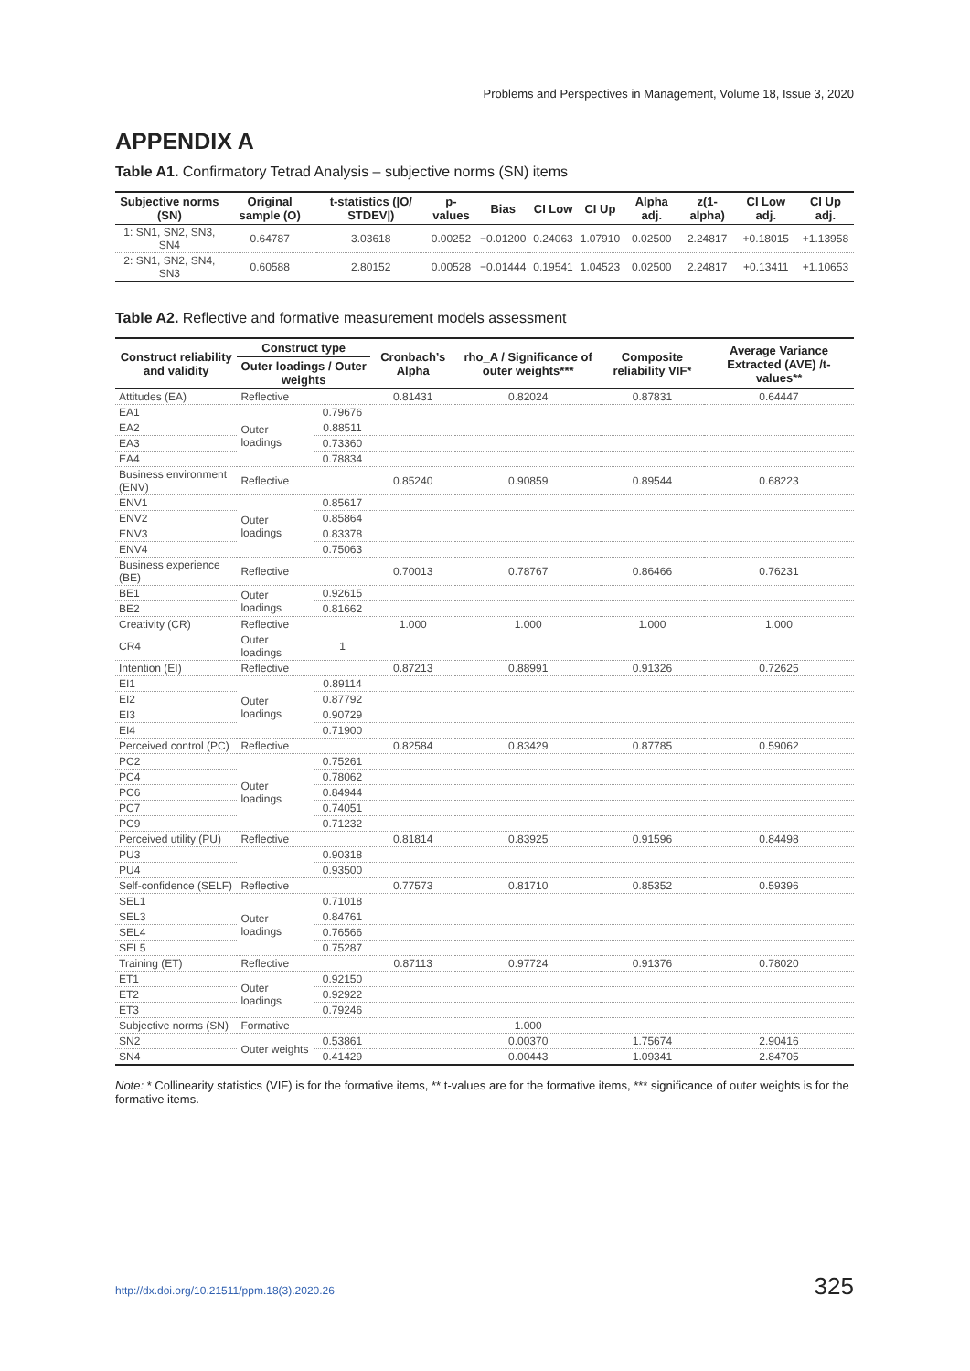Problems and Perspectives in Management, Volume 18, Issue 3, 2020
APPENDIX A
Table A1. Confirmatory Tetrad Analysis – subjective norms (SN) items
| Subjective norms (SN) | Original sample (O) | t-statistics (/O/ STDEV/) | p-values | Bias | CI Low | CI Up | Alpha adj. | z(1-alpha) | CI Low adj. | CI Up adj. |
| --- | --- | --- | --- | --- | --- | --- | --- | --- | --- | --- |
| 1: SN1, SN2, SN3, SN4 | 0.64787 | 3.03618 | 0.00252 | −0.01200 | 0.24063 | 1.07910 | 0.02500 | 2.24817 | +0.18015 | +1.13958 |
| 2: SN1, SN2, SN4, SN3 | 0.60588 | 2.80152 | 0.00528 | −0.01444 | 0.19541 | 1.04523 | 0.02500 | 2.24817 | +0.13411 | +1.10653 |
Table A2. Reflective and formative measurement models assessment
| Construct reliability and validity | Construct type | | Cronbach’s Alpha | rho_A / Significance of outer weights*** | Composite reliability VIF* | Average Variance Extracted (AVE) /t-values** |
| --- | --- | --- | --- | --- | --- | --- |
| | Outer loadings / Outer weights | | | | | |
| Attitudes (EA) | Reflective | | 0.81431 | 0.82024 | 0.87831 | 0.64447 |
| EA1 | Outer loadings | 0.79676 | | | | |
| EA2 | | 0.88511 | | | | |
| EA3 | | 0.73360 | | | | |
| EA4 | | 0.78834 | | | | |
| Business environment (ENV) | Reflective | | 0.85240 | 0.90859 | 0.89544 | 0.68223 |
| ENV1 | Outer loadings | 0.85617 | | | | |
| ENV2 | | 0.85864 | | | | |
| ENV3 | | 0.83378 | | | | |
| ENV4 | | 0.75063 | | | | |
| Business experience (BE) | Reflective | | 0.70013 | 0.78767 | 0.86466 | 0.76231 |
| BE1 | Outer loadings | 0.92615 | | | | |
| BE2 | | 0.81662 | | | | |
| Creativity (CR) | Reflective | | 1.000 | 1.000 | 1.000 | 1.000 |
| CR4 | Outer loadings | 1 | | | | |
| Intention (EI) | Reflective | | 0.87213 | 0.88991 | 0.91326 | 0.72625 |
| EI1 | Outer loadings | 0.89114 | | | | |
| EI2 | | 0.87792 | | | | |
| EI3 | | 0.90729 | | | | |
| EI4 | | 0.71900 | | | | |
| Perceived control (PC) | Reflective | | 0.82584 | 0.83429 | 0.87785 | 0.59062 |
| PC2 | Outer loadings | 0.75261 | | | | |
| PC4 | | 0.78062 | | | | |
| PC6 | | 0.84944 | | | | |
| PC7 | | 0.74051 | | | | |
| PC9 | | 0.71232 | | | | |
| Perceived utility (PU) | Reflective | | 0.81814 | 0.83925 | 0.91596 | 0.84498 |
| PU3 | | 0.90318 | | | | |
| PU4 | | 0.93500 | | | | |
| Self-confidence (SELF) | Reflective | | 0.77573 | 0.81710 | 0.85352 | 0.59396 |
| SEL1 | Outer loadings | 0.71018 | | | | |
| SEL3 | | 0.84761 | | | | |
| SEL4 | | 0.76566 | | | | |
| SEL5 | | 0.75287 | | | | |
| Training (ET) | Reflective | | 0.87113 | 0.97724 | 0.91376 | 0.78020 |
| ET1 | Outer loadings | 0.92150 | | | | |
| ET2 | | 0.92922 | | | | |
| ET3 | | 0.79246 | | | | |
| Subjective norms (SN) | Formative | | | 1.000 | | |
| SN2 | Outer weights | 0.53861 | | 0.00370 | 1.75674 | 2.90416 |
| SN4 | | 0.41429 | | 0.00443 | 1.09341 | 2.84705 |
Note: * Collinearity statistics (VIF) is for the formative items, ** t-values are for the formative items, *** significance of outer weights is for the formative items.
http://dx.doi.org/10.21511/ppm.18(3).2020.26 325